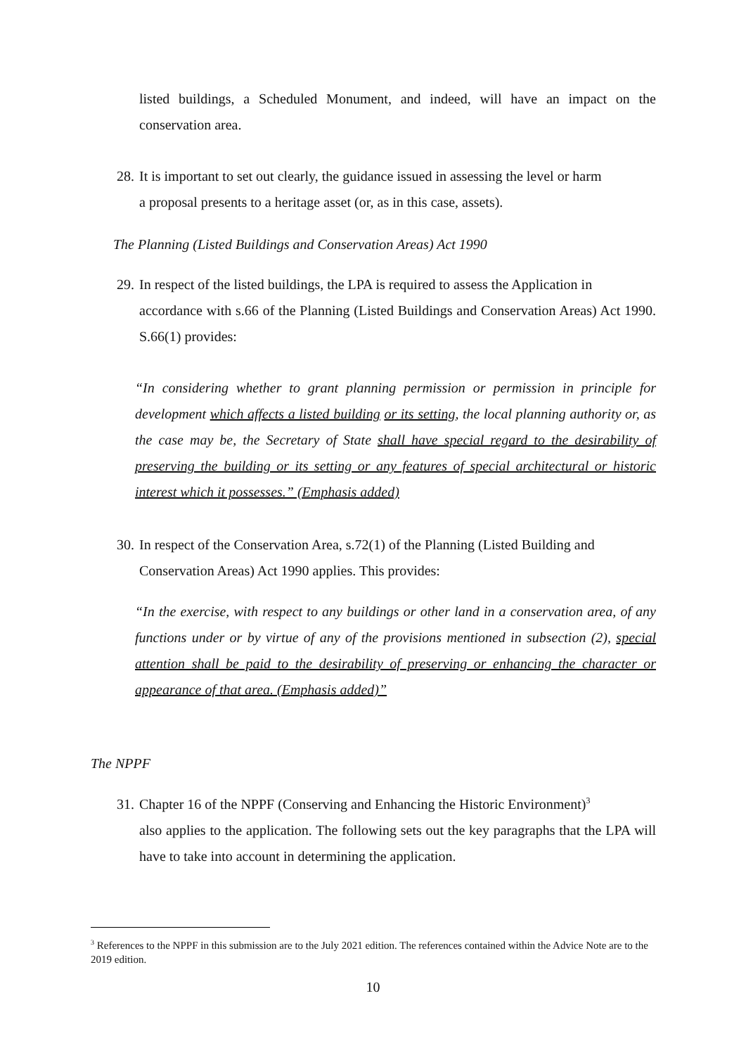listed buildings, a Scheduled Monument, and indeed, will have an impact on the conservation area.
28. It is important to set out clearly, the guidance issued in assessing the level or harm
a proposal presents to a heritage asset (or, as in this case, assets).
The Planning (Listed Buildings and Conservation Areas) Act 1990
29. In respect of the listed buildings, the LPA is required to assess the Application in
accordance with s.66 of the Planning (Listed Buildings and Conservation Areas) Act 1990. S.66(1) provides:
“In considering whether to grant planning permission or permission in principle for development which affects a listed building or its setting, the local planning authority or, as the case may be, the Secretary of State shall have special regard to the desirability of preserving the building or its setting or any features of special architectural or historic interest which it possesses.” (Emphasis added)
30. In respect of the Conservation Area, s.72(1) of the Planning (Listed Building and
Conservation Areas) Act 1990 applies. This provides:
“In the exercise, with respect to any buildings or other land in a conservation area, of any functions under or by virtue of any of the provisions mentioned in subsection (2), special attention shall be paid to the desirability of preserving or enhancing the character or appearance of that area. (Emphasis added)”
The NPPF
31. Chapter 16 of the NPPF (Conserving and Enhancing the Historic Environment)<sup>3</sup>
also applies to the application. The following sets out the key paragraphs that the LPA will have to take into account in determining the application.
<sup>3</sup> References to the NPPF in this submission are to the July 2021 edition. The references contained within the Advice Note are to the 2019 edition.
10